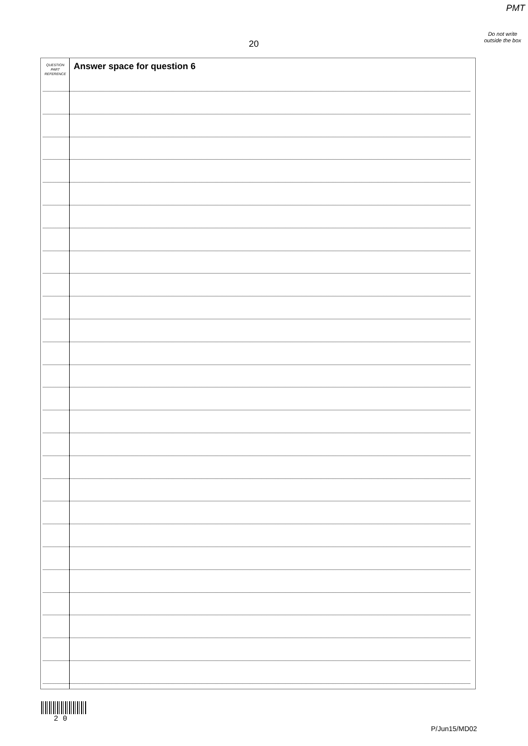PMT
Do not write outside the box
20
QUESTION
PART
REFERENCE
Answer space for question 6
2 0
P/Jun15/MD02